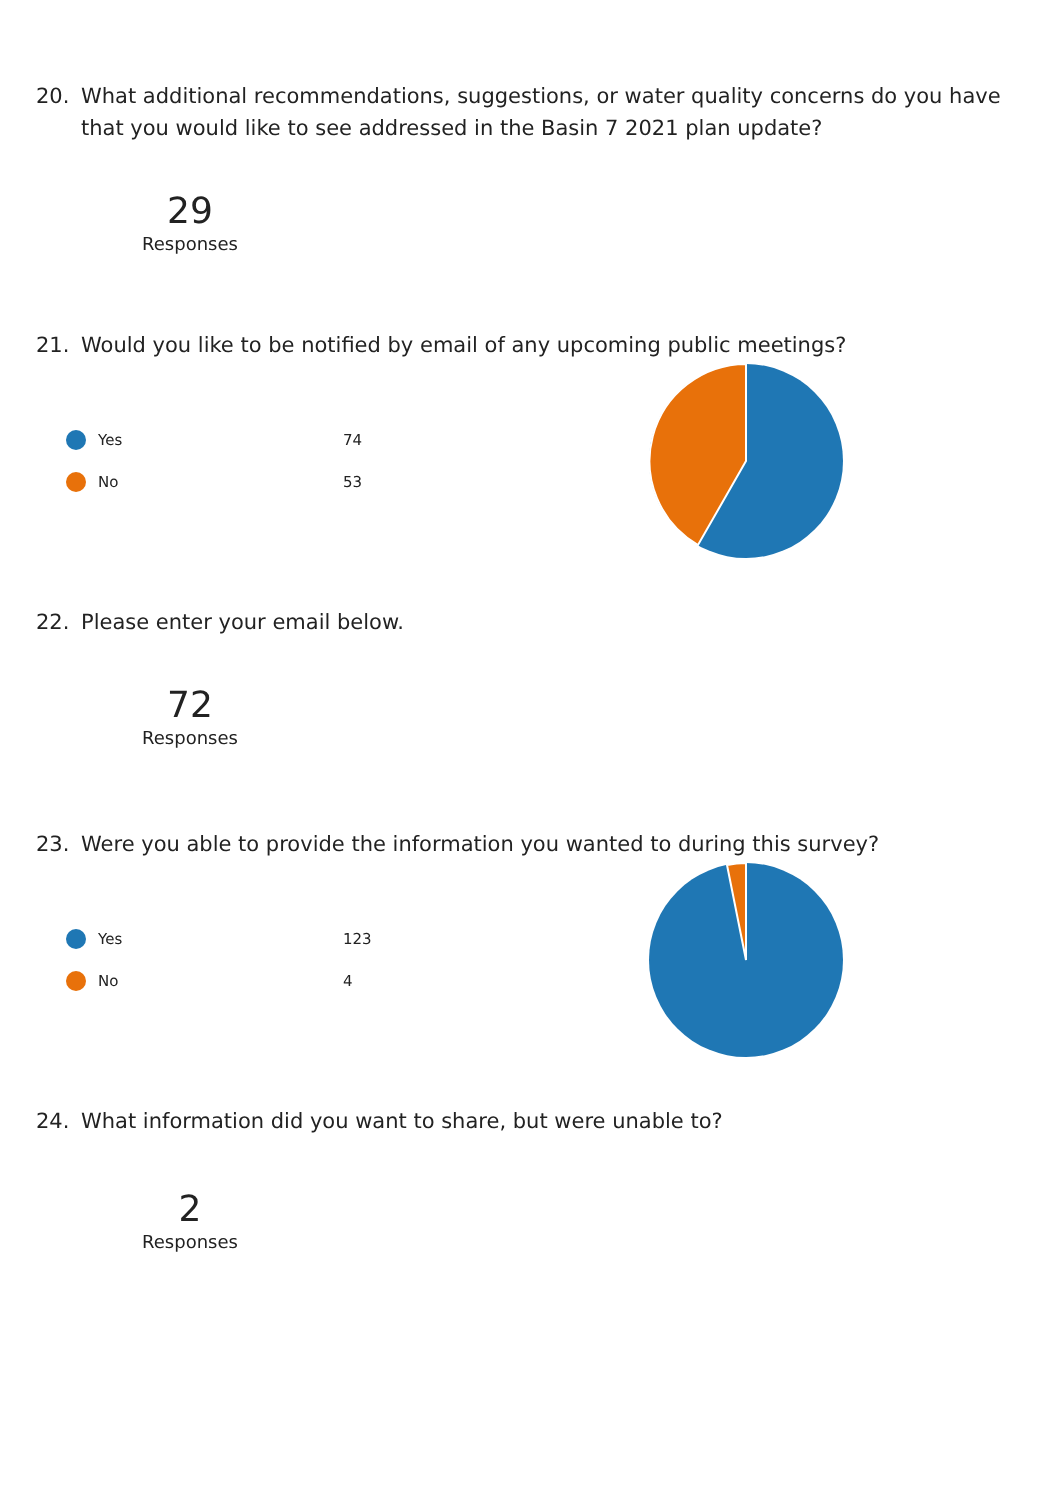20. What additional recommendations, suggestions, or water quality concerns do you have that you would like to see addressed in the Basin 7 2021 plan update?
29
Responses
21. Would you like to be notified by email of any upcoming public meetings?
Yes 74
No 53
22. Please enter your email below.
72
Responses
23. Were you able to provide the information you wanted to during this survey?
Yes 123
No 4
24. What information did you want to share, but were unable to?
2
Responses